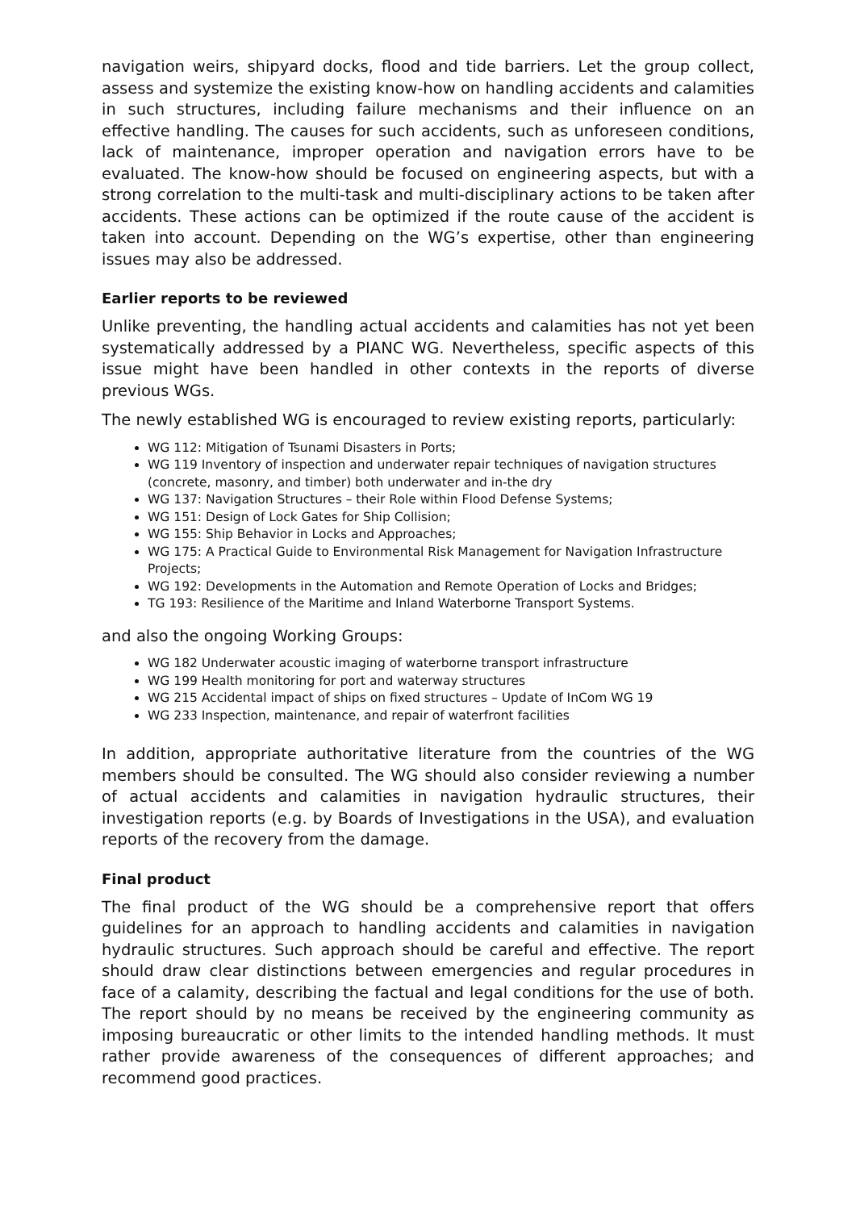navigation weirs, shipyard docks, flood and tide barriers. Let the group collect, assess and systemize the existing know-how on handling accidents and calamities in such structures, including failure mechanisms and their influence on an effective handling. The causes for such accidents, such as unforeseen conditions, lack of maintenance, improper operation and navigation errors have to be evaluated. The know-how should be focused on engineering aspects, but with a strong correlation to the multi-task and multi-disciplinary actions to be taken after accidents. These actions can be optimized if the route cause of the accident is taken into account. Depending on the WG’s expertise, other than engineering issues may also be addressed.
Earlier reports to be reviewed
Unlike preventing, the handling actual accidents and calamities has not yet been systematically addressed by a PIANC WG. Nevertheless, specific aspects of this issue might have been handled in other contexts in the reports of diverse previous WGs.
The newly established WG is encouraged to review existing reports, particularly:
WG 112: Mitigation of Tsunami Disasters in Ports;
WG 119 Inventory of inspection and underwater repair techniques of navigation structures (concrete, masonry, and timber) both underwater and in-the dry
WG 137: Navigation Structures – their Role within Flood Defense Systems;
WG 151: Design of Lock Gates for Ship Collision;
WG 155: Ship Behavior in Locks and Approaches;
WG 175: A Practical Guide to Environmental Risk Management for Navigation Infrastructure Projects;
WG 192: Developments in the Automation and Remote Operation of Locks and Bridges;
TG 193: Resilience of the Maritime and Inland Waterborne Transport Systems.
and also the ongoing Working Groups:
WG 182 Underwater acoustic imaging of waterborne transport infrastructure
WG 199 Health monitoring for port and waterway structures
WG 215 Accidental impact of ships on fixed structures – Update of InCom WG 19
WG 233 Inspection, maintenance, and repair of waterfront facilities
In addition, appropriate authoritative literature from the countries of the WG members should be consulted. The WG should also consider reviewing a number of actual accidents and calamities in navigation hydraulic structures, their investigation reports (e.g. by Boards of Investigations in the USA), and evaluation reports of the recovery from the damage.
Final product
The final product of the WG should be a comprehensive report that offers guidelines for an approach to handling accidents and calamities in navigation hydraulic structures. Such approach should be careful and effective. The report should draw clear distinctions between emergencies and regular procedures in face of a calamity, describing the factual and legal conditions for the use of both. The report should by no means be received by the engineering community as imposing bureaucratic or other limits to the intended handling methods. It must rather provide awareness of the consequences of different approaches; and recommend good practices.